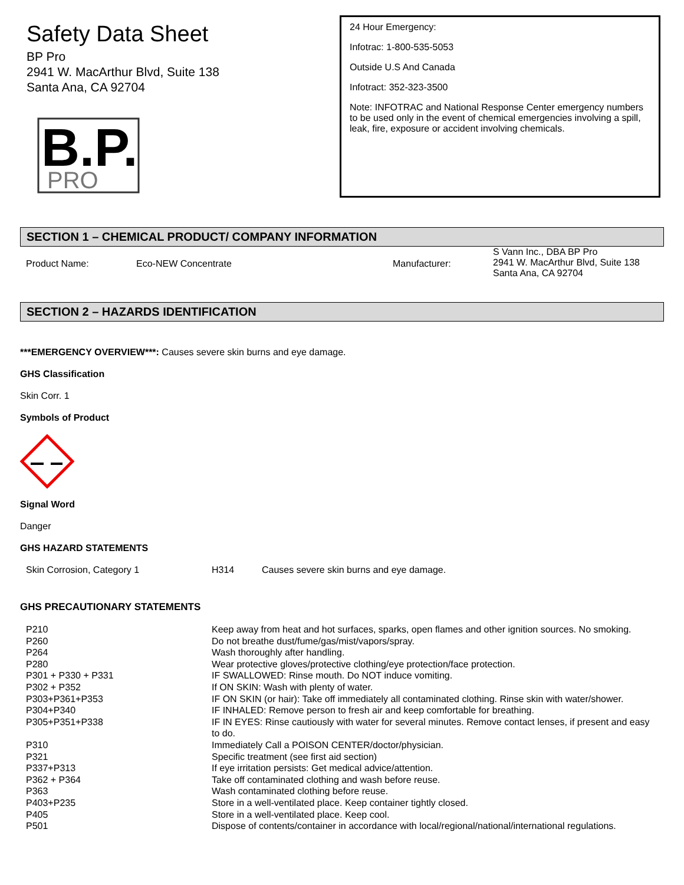Safety Data Sheet
BP Pro
2941 W. MacArthur Blvd, Suite 138
Santa Ana, CA 92704
B.P.
PRO
24 Hour Emergency:
Infotrac: 1-800-535-5053
Outside U.S And Canada
Infotract: 352-323-3500
Note: INFOTRAC and National Response Center emergency numbers to be used only in the event of chemical emergencies involving a spill, leak, fire, exposure or accident involving chemicals.
SECTION 1 – CHEMICAL PRODUCT/ COMPANY INFORMATION
| Product Name: | Eco-NEW Concentrate | Manufacturer: | S Vann Inc., DBA BP Pro 2941 W. MacArthur Blvd, Suite 138 Santa Ana, CA 92704 |
SECTION 2 – HAZARDS IDENTIFICATION
***EMERGENCY OVERVIEW***: Causes severe skin burns and eye damage.
GHS Classification
Skin Corr. 1
Symbols of Product
Signal Word
Danger
GHS HAZARD STATEMENTS
| Skin Corrosion, Category 1 | H314 | Causes severe skin burns and eye damage. |
GHS PRECAUTIONARY STATEMENTS
| P210 | Keep away from heat and hot surfaces, sparks, open flames and other ignition sources. No smoking. |
| P260 | Do not breathe dust/fume/gas/mist/vapors/spray. |
| P264 | Wash thoroughly after handling. |
| P280 | Wear protective gloves/protective clothing/eye protection/face protection. |
| P301 + P330 + P331 | IF SWALLOWED: Rinse mouth. Do NOT induce vomiting. |
| P302 + P352 | If ON SKIN: Wash with plenty of water. |
| P303+P361+P353 | IF ON SKIN (or hair): Take off immediately all contaminated clothing. Rinse skin with water/shower. |
| P304+P340 | IF INHALED: Remove person to fresh air and keep comfortable for breathing. |
| P305+P351+P338 | IF IN EYES: Rinse cautiously with water for several minutes. Remove contact lenses, if present and easy to do. |
| P310 | Immediately Call a POISON CENTER/doctor/physician. |
| P321 | Specific treatment (see first aid section) |
| P337+P313 | If eye irritation persists: Get medical advice/attention. |
| P362 + P364 | Take off contaminated clothing and wash before reuse. |
| P363 | Wash contaminated clothing before reuse. |
| P403+P235 | Store in a well-ventilated place. Keep container tightly closed. |
| P405 | Store in a well-ventilated place. Keep cool. |
| P501 | Dispose of contents/container in accordance with local/regional/national/international regulations. |